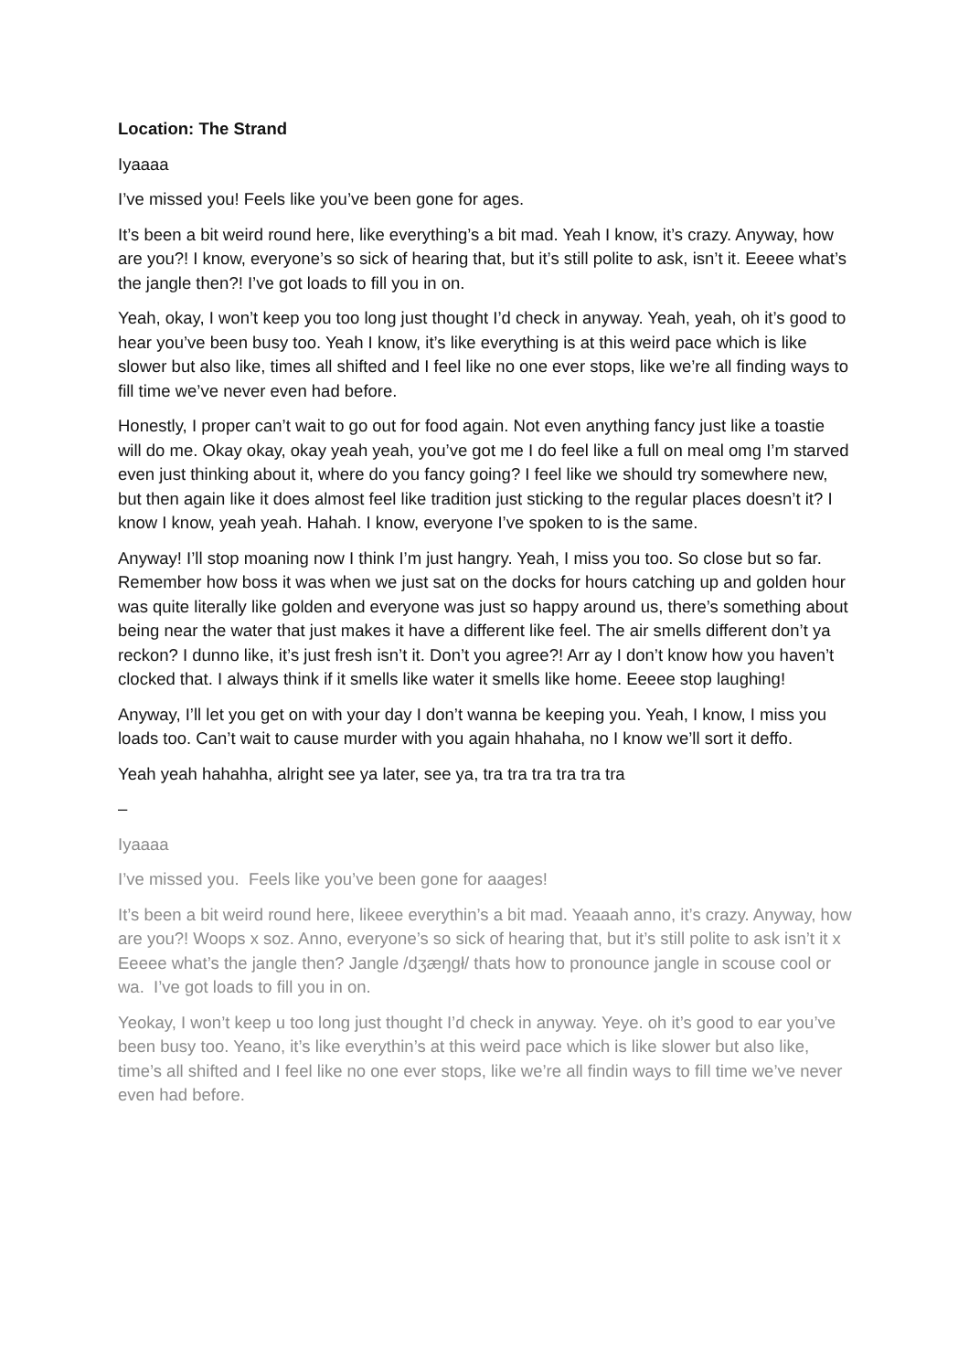Location: The Strand
Iyaaaa
I’ve missed you! Feels like you’ve been gone for ages.
It’s been a bit weird round here, like everything’s a bit mad. Yeah I know, it’s crazy. Anyway, how are you?! I know, everyone’s so sick of hearing that, but it’s still polite to ask, isn’t it. Eeeee what’s the jangle then?! I’ve got loads to fill you in on.
Yeah, okay, I won’t keep you too long just thought I’d check in anyway. Yeah, yeah, oh it’s good to hear you’ve been busy too. Yeah I know, it’s like everything is at this weird pace which is like slower but also like, times all shifted and I feel like no one ever stops, like we’re all finding ways to fill time we’ve never even had before.
Honestly, I proper can’t wait to go out for food again. Not even anything fancy just like a toastie will do me. Okay okay, okay yeah yeah, you’ve got me I do feel like a full on meal omg I’m starved even just thinking about it, where do you fancy going? I feel like we should try somewhere new, but then again like it does almost feel like tradition just sticking to the regular places doesn’t it? I know I know, yeah yeah. Hahah. I know, everyone I’ve spoken to is the same.
Anyway! I’ll stop moaning now I think I’m just hangry. Yeah, I miss you too. So close but so far. Remember how boss it was when we just sat on the docks for hours catching up and golden hour was quite literally like golden and everyone was just so happy around us, there’s something about being near the water that just makes it have a different like feel. The air smells different don’t ya reckon? I dunno like, it’s just fresh isn’t it. Don’t you agree?! Arr ay I don’t know how you haven’t clocked that. I always think if it smells like water it smells like home. Eeeee stop laughing!
Anyway, I’ll let you get on with your day I don’t wanna be keeping you. Yeah, I know, I miss you loads too. Can’t wait to cause murder with you again hhahaha, no I know we’ll sort it deffo.
Yeah yeah hahahha, alright see ya later, see ya, tra tra tra tra tra tra
–
Iyaaaa
I’ve missed you. Feels like you’ve been gone for aaages!
It’s been a bit weird round here, likeee everythin’s a bit mad. Yeaaah anno, it’s crazy. Anyway, how are you?! Woops x soz. Anno, everyone’s so sick of hearing that, but it’s still polite to ask isn’t it x Eeeee what’s the jangle then? Jangle /dʒæŋgł/ thats how to pronounce jangle in scouse cool or wa. I’ve got loads to fill you in on.
Yeokay, I won’t keep u too long just thought I’d check in anyway. Yeye. oh it’s good to ear you’ve been busy too. Yeano, it’s like everythin’s at this weird pace which is like slower but also like, time’s all shifted and I feel like no one ever stops, like we’re all findin ways to fill time we’ve never even had before.